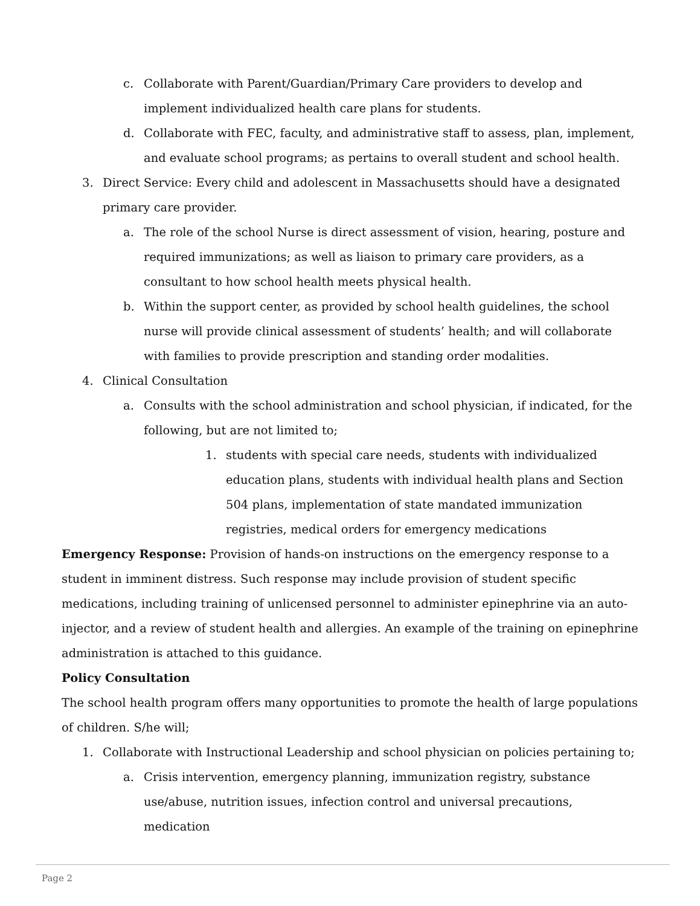c. Collaborate with Parent/Guardian/Primary Care providers to develop and implement individualized health care plans for students.
d. Collaborate with FEC, faculty, and administrative staff to assess, plan, implement, and evaluate school programs; as pertains to overall student and school health.
3. Direct Service: Every child and adolescent in Massachusetts should have a designated primary care provider.
a. The role of the school Nurse is direct assessment of vision, hearing, posture and required immunizations; as well as liaison to primary care providers, as a consultant to how school health meets physical health.
b. Within the support center, as provided by school health guidelines, the school nurse will provide clinical assessment of students’ health; and will collaborate with families to provide prescription and standing order modalities.
4. Clinical Consultation
a. Consults with the school administration and school physician, if indicated, for the following, but are not limited to;
1. students with special care needs, students with individualized education plans, students with individual health plans and Section 504 plans, implementation of state mandated immunization registries, medical orders for emergency medications
Emergency Response: Provision of hands-on instructions on the emergency response to a student in imminent distress. Such response may include provision of student specific medications, including training of unlicensed personnel to administer epinephrine via an auto-injector, and a review of student health and allergies. An example of the training on epinephrine administration is attached to this guidance.
Policy Consultation
The school health program offers many opportunities to promote the health of large populations of children. S/he will;
1. Collaborate with Instructional Leadership and school physician on policies pertaining to;
a. Crisis intervention, emergency planning, immunization registry, substance use/abuse, nutrition issues, infection control and universal precautions, medication
Page 2